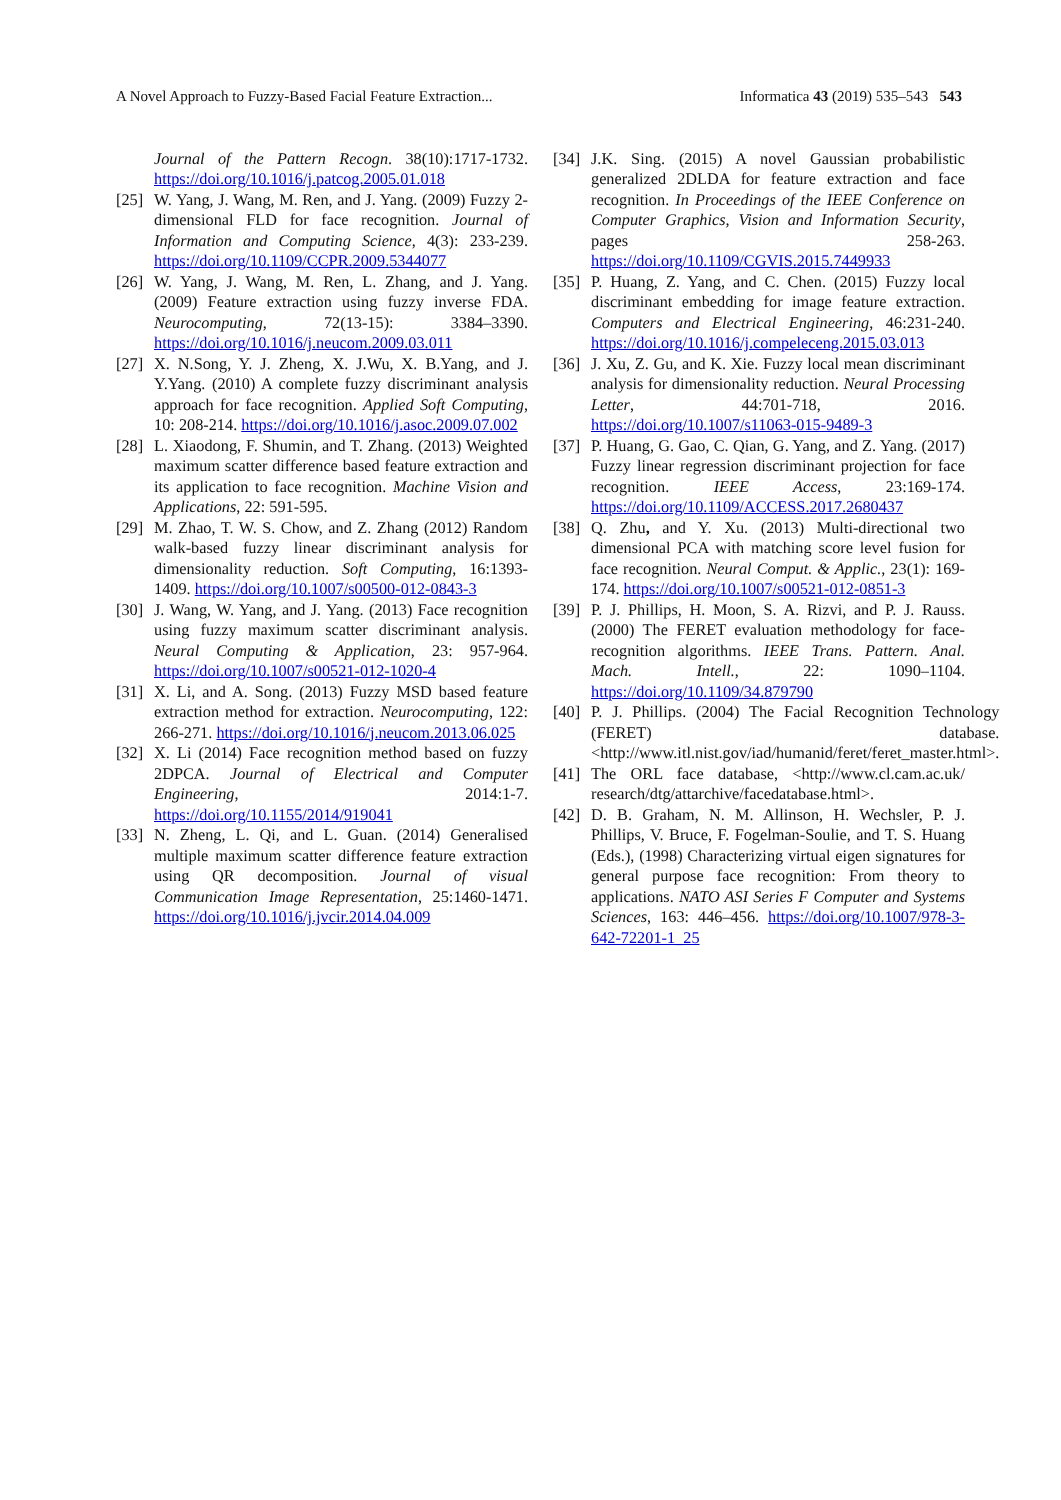A Novel Approach to Fuzzy-Based Facial Feature Extraction... Informatica 43 (2019) 535–543 543
Journal of the Pattern Recogn. 38(10):1717-1732. https://doi.org/10.1016/j.patcog.2005.01.018
[25] W. Yang, J. Wang, M. Ren, and J. Yang. (2009) Fuzzy 2-dimensional FLD for face recognition. Journal of Information and Computing Science, 4(3): 233-239. https://doi.org/10.1109/CCPR.2009.5344077
[26] W. Yang, J. Wang, M. Ren, L. Zhang, and J. Yang. (2009) Feature extraction using fuzzy inverse FDA. Neurocomputing, 72(13-15): 3384–3390. https://doi.org/10.1016/j.neucom.2009.03.011
[27] X. N.Song, Y. J. Zheng, X. J.Wu, X. B.Yang, and J. Y.Yang. (2010) A complete fuzzy discriminant analysis approach for face recognition. Applied Soft Computing, 10: 208-214. https://doi.org/10.1016/j.asoc.2009.07.002
[28] L. Xiaodong, F. Shumin, and T. Zhang. (2013) Weighted maximum scatter difference based feature extraction and its application to face recognition. Machine Vision and Applications, 22: 591-595.
[29] M. Zhao, T. W. S. Chow, and Z. Zhang (2012) Random walk-based fuzzy linear discriminant analysis for dimensionality reduction. Soft Computing, 16:1393-1409. https://doi.org/10.1007/s00500-012-0843-3
[30] J. Wang, W. Yang, and J. Yang. (2013) Face recognition using fuzzy maximum scatter discriminant analysis. Neural Computing & Application, 23: 957-964. https://doi.org/10.1007/s00521-012-1020-4
[31] X. Li, and A. Song. (2013) Fuzzy MSD based feature extraction method for extraction. Neurocomputing, 122: 266-271. https://doi.org/10.1016/j.neucom.2013.06.025
[32] X. Li (2014) Face recognition method based on fuzzy 2DPCA. Journal of Electrical and Computer Engineering, 2014:1-7. https://doi.org/10.1155/2014/919041
[33] N. Zheng, L. Qi, and L. Guan. (2014) Generalised multiple maximum scatter difference feature extraction using QR decomposition. Journal of visual Communication Image Representation, 25:1460-1471. https://doi.org/10.1016/j.jvcir.2014.04.009
[34] J.K. Sing. (2015) A novel Gaussian probabilistic generalized 2DLDA for feature extraction and face recognition. In Proceedings of the IEEE Conference on Computer Graphics, Vision and Information Security, pages 258-263. https://doi.org/10.1109/CGVIS.2015.7449933
[35] P. Huang, Z. Yang, and C. Chen. (2015) Fuzzy local discriminant embedding for image feature extraction. Computers and Electrical Engineering, 46:231-240. https://doi.org/10.1016/j.compeleceng.2015.03.013
[36] J. Xu, Z. Gu, and K. Xie. Fuzzy local mean discriminant analysis for dimensionality reduction. Neural Processing Letter, 44:701-718, 2016. https://doi.org/10.1007/s11063-015-9489-3
[37] P. Huang, G. Gao, C. Qian, G. Yang, and Z. Yang. (2017) Fuzzy linear regression discriminant projection for face recognition. IEEE Access, 23:169-174. https://doi.org/10.1109/ACCESS.2017.2680437
[38] Q. Zhu, and Y. Xu. (2013) Multi-directional two dimensional PCA with matching score level fusion for face recognition. Neural Comput. & Applic., 23(1): 169-174. https://doi.org/10.1007/s00521-012-0851-3
[39] P. J. Phillips, H. Moon, S. A. Rizvi, and P. J. Rauss. (2000) The FERET evaluation methodology for face-recognition algorithms. IEEE Trans. Pattern. Anal. Mach. Intell., 22: 1090–1104. https://doi.org/10.1109/34.879790
[40] P. J. Phillips. (2004) The Facial Recognition Technology (FERET) database. <http://www.itl.nist.gov/iad/humanid/feret/feret_master.html>.
[41] The ORL face database, <http://www.cl.cam.ac.uk/ research/dtg/attarchive/facedatabase.html>.
[42] D. B. Graham, N. M. Allinson, H. Wechsler, P. J. Phillips, V. Bruce, F. Fogelman-Soulie, and T. S. Huang (Eds.), (1998) Characterizing virtual eigen signatures for general purpose face recognition: From theory to applications. NATO ASI Series F Computer and Systems Sciences, 163: 446–456. https://doi.org/10.1007/978-3-642-72201-1_25